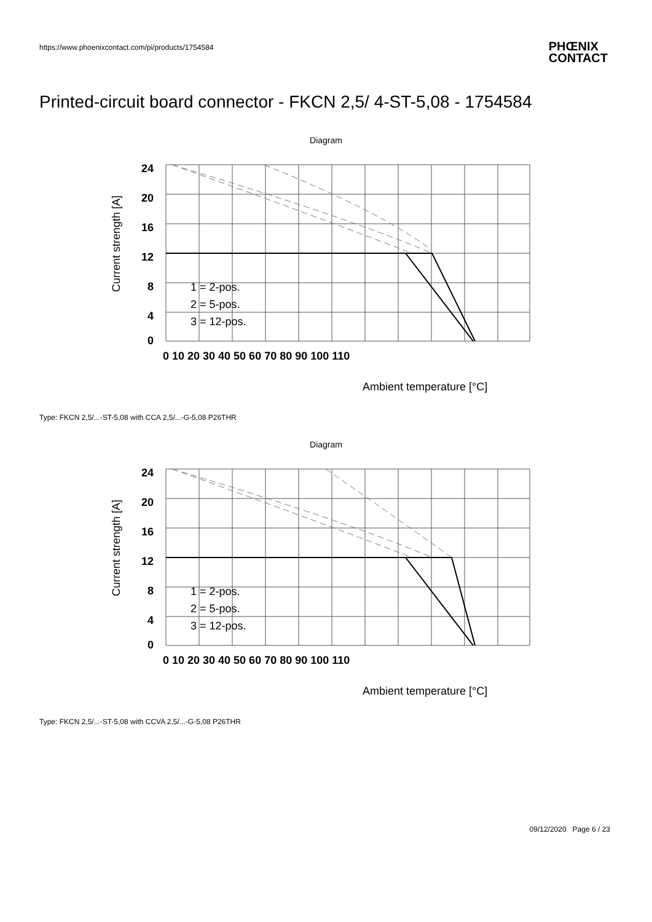https://www.phoenixcontact.com/pi/products/1754584
PHŒNIX
CONTACT
Printed-circuit board connector - FKCN 2,5/ 4-ST-5,08 - 1754584
Diagram
24
20
16
12
8
4
0
0 10 20 30 40 50 60 70 80 90 100 110
1 = 2-pos.
2 = 5-pos.
3 = 12-pos.
Ambient temperature [°C]
Current strength [A]
Type: FKCN 2,5/...-ST-5,08 with CCA 2,5/...-G-5,08 P26THR
Diagram
24
20
16
12
8
4
0
0 10 20 30 40 50 60 70 80 90 100 110
1 = 2-pos.
2 = 5-pos.
3 = 12-pos.
Ambient temperature [°C]
Current strength [A]
Type: FKCN 2,5/...-ST-5,08 with CCVA 2,5/...-G-5,08 P26THR
09/12/2020 Page 6 / 23